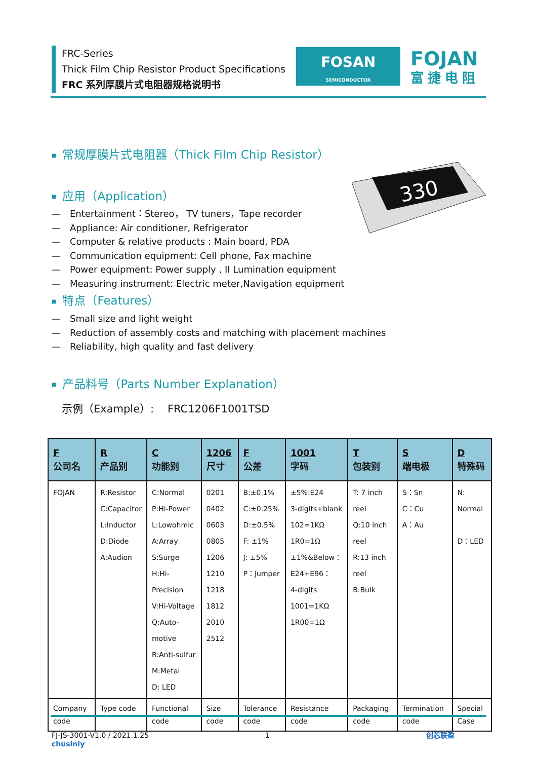FRC-Series
Thick Film Chip Resistor Product Specifications
FRC 系列厚膜片式电阻器规格说明书
FOSAN
SEMICONDUCTOR
FOJAN
富捷电阻
330
■ 常规厚膜片式电阻器（Thick Film Chip Resistor）
■ 应用（Application）
— Entertainment：Stereo， TV tuners，Tape recorder
— Appliance: Air conditioner, Refrigerator
— Computer & relative products : Main board, PDA
— Communication equipment: Cell phone, Fax machine
— Power equipment: Power supply , II Lumination equipment
— Measuring instrument: Electric meter,Navigation equipment
■ 特点（Features）
— Small size and light weight
— Reduction of assembly costs and matching with placement machines
— Reliability, high quality and fast delivery
■ 产品料号（Parts Number Explanation）
示例（Example）: FRC1206F1001TSD
| F 公司名 | R 产品别 | C 功能别 | 1206 尺寸 | F 公差 | 1001 字码 | T 包装别 | S 端电极 | D 特殊码 |
| --- | --- | --- | --- | --- | --- | --- | --- | --- |
| FOJAN | R:Resistor C:Capacitor L:Inductor D:Diode A:Audion | C:Normal P:Hi-Power L:Lowohmic A:Array S:Surge H:Hi-Precision V:Hi-Voltage Q:Auto-motive R:Anti-sulfur M:Metal D: LED | 0201 0402 0603 0805 1206 1210 1218 1812 2010 2512 | B:±0.1% C:±0.25% D:±0.5% F: ±1% J: ±5% P：Jumper | ±5%:E24 3-digits+blank 102=1KΩ 1R0=1Ω ±1%&Below： E24+E96： 4-digits 1001=1KΩ 1R00=1Ω | T: 7 inch reel Q:10 inch reel R:13 inch reel B:Bulk | S：Sn C：Cu A：Au | N: Normal D：LED |
| Company code | Type code | Functional code | Size code | Tolerance code | Resistance code | Packaging code | Termination code | Special Case |
FJ-JS-3001-V1.0 / 2021.1.25 1 创芯联盈 chusinly